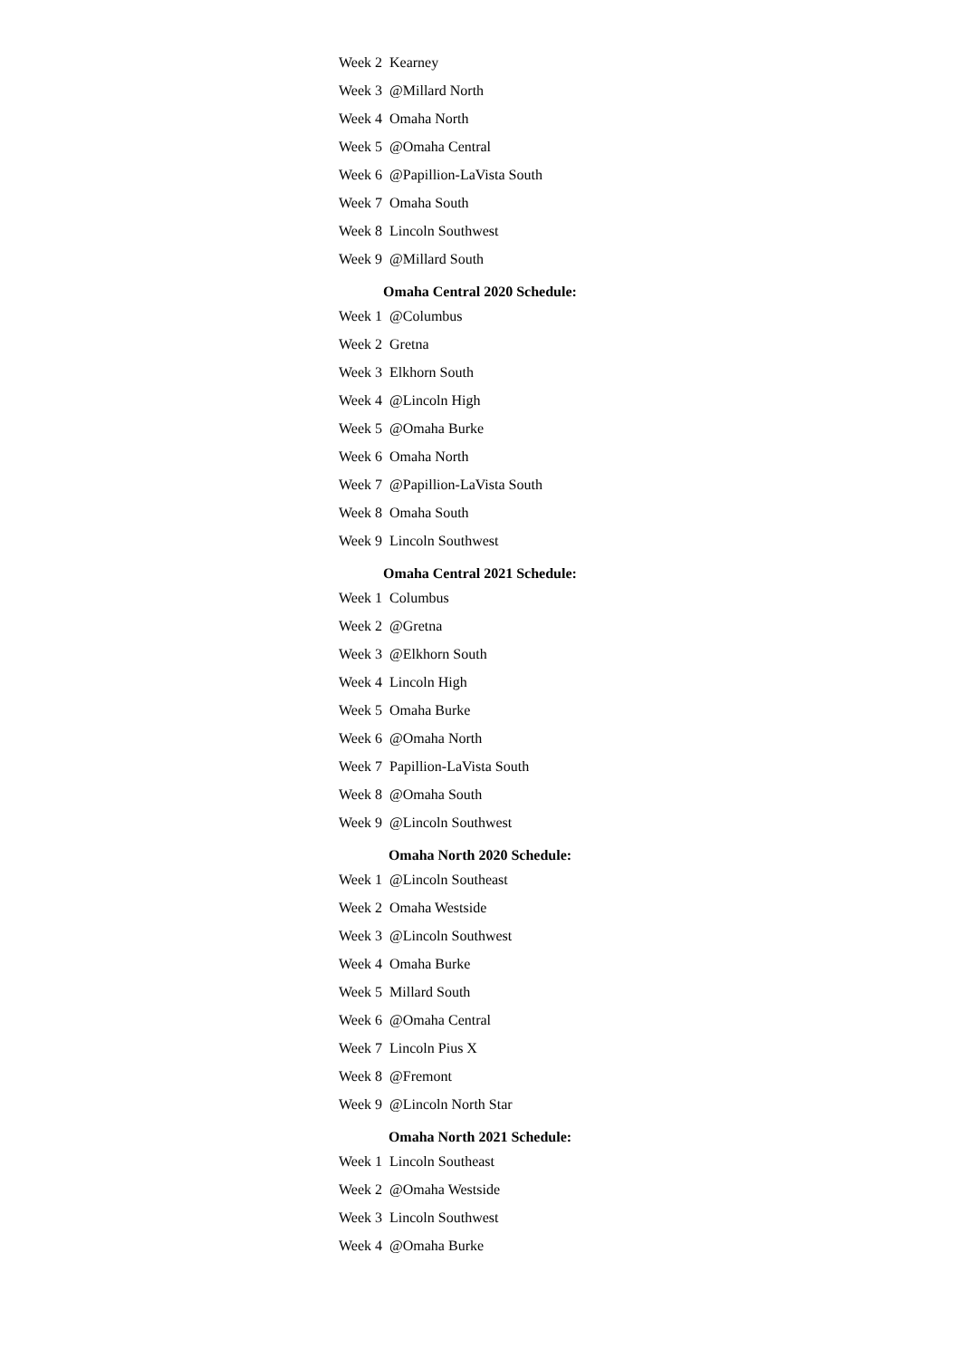| Week 2 | Kearney |
| Week 3 | @Millard North |
| Week 4 | Omaha North |
| Week 5 | @Omaha Central |
| Week 6 | @Papillion-LaVista South |
| Week 7 | Omaha South |
| Week 8 | Lincoln Southwest |
| Week 9 | @Millard South |
Omaha Central 2020 Schedule:
| Week 1 | @Columbus |
| Week 2 | Gretna |
| Week 3 | Elkhorn South |
| Week 4 | @Lincoln High |
| Week 5 | @Omaha Burke |
| Week 6 | Omaha North |
| Week 7 | @Papillion-LaVista South |
| Week 8 | Omaha South |
| Week 9 | Lincoln Southwest |
Omaha Central 2021 Schedule:
| Week 1 | Columbus |
| Week 2 | @Gretna |
| Week 3 | @Elkhorn South |
| Week 4 | Lincoln High |
| Week 5 | Omaha Burke |
| Week 6 | @Omaha North |
| Week 7 | Papillion-LaVista South |
| Week 8 | @Omaha South |
| Week 9 | @Lincoln Southwest |
Omaha North 2020 Schedule:
| Week 1 | @Lincoln Southeast |
| Week 2 | Omaha Westside |
| Week 3 | @Lincoln Southwest |
| Week 4 | Omaha Burke |
| Week 5 | Millard South |
| Week 6 | @Omaha Central |
| Week 7 | Lincoln Pius X |
| Week 8 | @Fremont |
| Week 9 | @Lincoln North Star |
Omaha North 2021 Schedule:
| Week 1 | Lincoln Southeast |
| Week 2 | @Omaha Westside |
| Week 3 | Lincoln Southwest |
| Week 4 | @Omaha Burke |